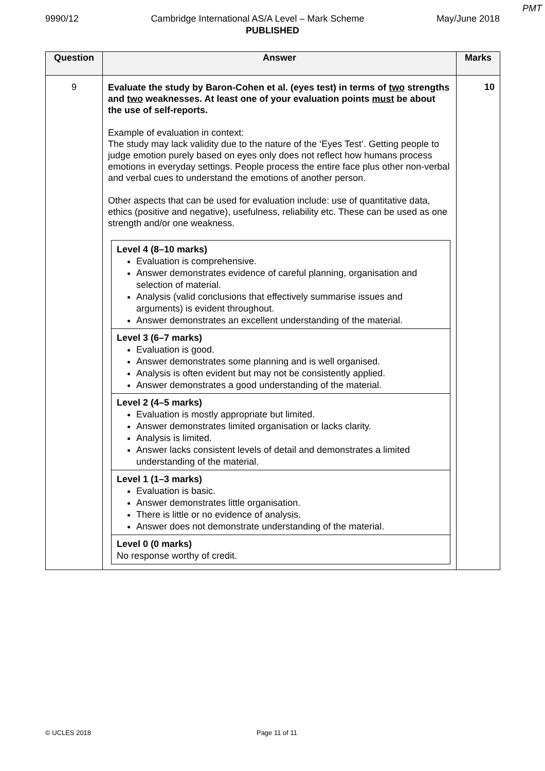PMT
9990/12 Cambridge International AS/A Level – Mark Scheme May/June 2018
PUBLISHED
| Question | Answer | Marks |
| --- | --- | --- |
| 9 | Evaluate the study by Baron-Cohen et al. (eyes test) in terms of two strengths and two weaknesses. At least one of your evaluation points must be about the use of self-reports. Example of evaluation in context: The study may lack validity due to the nature of the ‘Eyes Test’. Getting people to judge emotion purely based on eyes only does not reflect how humans process emotions in everyday settings. People process the entire face plus other non-verbal and verbal cues to understand the emotions of another person. Other aspects that can be used for evaluation include: use of quantitative data, ethics (positive and negative), usefulness, reliability etc. These can be used as one strength and/or one weakness. / Level 4 (8–10 marks) Evaluation is comprehensive. Answer demonstrates evidence of careful planning, organisation and selection of material. Analysis (valid conclusions that effectively summarise issues and arguments) is evident throughout. Answer demonstrates an excellent understanding of the material. / / Level 3 (6–7 marks) Evaluation is good. Answer demonstrates some planning and is well organised. Analysis is often evident but may not be consistently applied. Answer demonstrates a good understanding of the material. / / Level 2 (4–5 marks) Evaluation is mostly appropriate but limited. Answer demonstrates limited organisation or lacks clarity. Analysis is limited. Answer lacks consistent levels of detail and demonstrates a limited understanding of the material. / / Level 1 (1–3 marks) Evaluation is basic. Answer demonstrates little organisation. There is little or no evidence of analysis. Answer does not demonstrate understanding of the material. / / Level 0 (0 marks) No response worthy of credit. / | 10 |
© UCLES 2018 Page 11 of 11